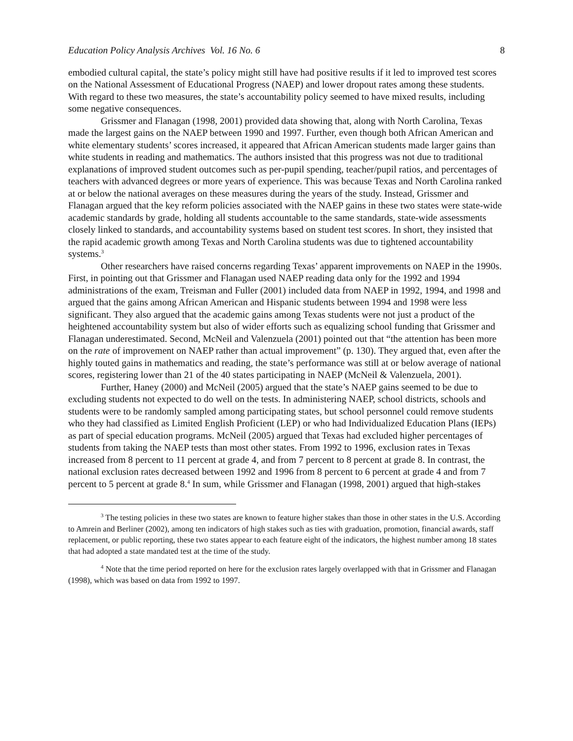Education Policy Analysis Archives Vol. 16 No. 6 8
embodied cultural capital, the state’s policy might still have had positive results if it led to improved test scores on the National Assessment of Educational Progress (NAEP) and lower dropout rates among these students. With regard to these two measures, the state’s accountability policy seemed to have mixed results, including some negative consequences.
Grissmer and Flanagan (1998, 2001) provided data showing that, along with North Carolina, Texas made the largest gains on the NAEP between 1990 and 1997. Further, even though both African American and white elementary students’ scores increased, it appeared that African American students made larger gains than white students in reading and mathematics. The authors insisted that this progress was not due to traditional explanations of improved student outcomes such as per-pupil spending, teacher/pupil ratios, and percentages of teachers with advanced degrees or more years of experience. This was because Texas and North Carolina ranked at or below the national averages on these measures during the years of the study. Instead, Grissmer and Flanagan argued that the key reform policies associated with the NAEP gains in these two states were state-wide academic standards by grade, holding all students accountable to the same standards, state-wide assessments closely linked to standards, and accountability systems based on student test scores. In short, they insisted that the rapid academic growth among Texas and North Carolina students was due to tightened accountability systems.<sup>3</sup>
Other researchers have raised concerns regarding Texas’ apparent improvements on NAEP in the 1990s. First, in pointing out that Grissmer and Flanagan used NAEP reading data only for the 1992 and 1994 administrations of the exam, Treisman and Fuller (2001) included data from NAEP in 1992, 1994, and 1998 and argued that the gains among African American and Hispanic students between 1994 and 1998 were less significant. They also argued that the academic gains among Texas students were not just a product of the heightened accountability system but also of wider efforts such as equalizing school funding that Grissmer and Flanagan underestimated. Second, McNeil and Valenzuela (2001) pointed out that “the attention has been more on the rate of improvement on NAEP rather than actual improvement” (p. 130). They argued that, even after the highly touted gains in mathematics and reading, the state’s performance was still at or below average of national scores, registering lower than 21 of the 40 states participating in NAEP (McNeil & Valenzuela, 2001).
Further, Haney (2000) and McNeil (2005) argued that the state’s NAEP gains seemed to be due to excluding students not expected to do well on the tests. In administering NAEP, school districts, schools and students were to be randomly sampled among participating states, but school personnel could remove students who they had classified as Limited English Proficient (LEP) or who had Individualized Education Plans (IEPs) as part of special education programs. McNeil (2005) argued that Texas had excluded higher percentages of students from taking the NAEP tests than most other states. From 1992 to 1996, exclusion rates in Texas increased from 8 percent to 11 percent at grade 4, and from 7 percent to 8 percent at grade 8. In contrast, the national exclusion rates decreased between 1992 and 1996 from 8 percent to 6 percent at grade 4 and from 7 percent to 5 percent at grade 8.<sup>4</sup> In sum, while Grissmer and Flanagan (1998, 2001) argued that high-stakes
<sup>3</sup> The testing policies in these two states are known to feature higher stakes than those in other states in the U.S. According to Amrein and Berliner (2002), among ten indicators of high stakes such as ties with graduation, promotion, financial awards, staff replacement, or public reporting, these two states appear to each feature eight of the indicators, the highest number among 18 states that had adopted a state mandated test at the time of the study.
<sup>4</sup> Note that the time period reported on here for the exclusion rates largely overlapped with that in Grissmer and Flanagan (1998), which was based on data from 1992 to 1997.